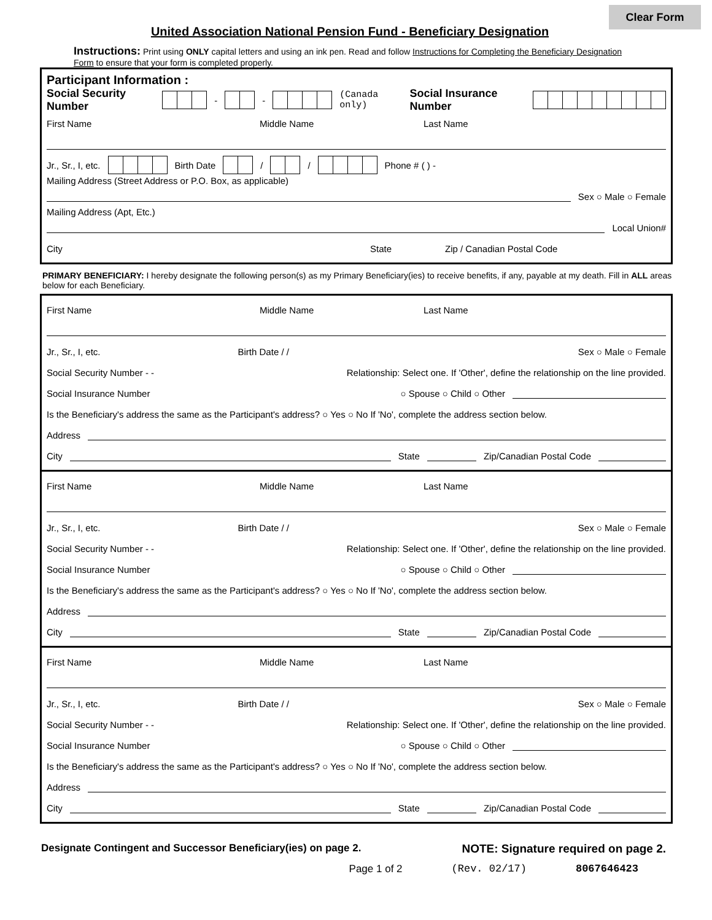Clear Form
United Association National Pension Fund - Beneficiary Designation
Instructions: Print using ONLY capital letters and using an ink pen. Read and follow Instructions for Completing the Beneficiary Designation Form to ensure that your form is completed properly.
Participant Information :
Social Security Number - - (Canada only) Social Insurance Number
First Name Middle Name Last Name
Jr., Sr., I, etc. Birth Date / / Phone # ( ) -
Mailing Address (Street Address or P.O. Box, as applicable)
Sex ○ Male ○ Female
Mailing Address (Apt, Etc.)
Local Union#
City State Zip / Canadian Postal Code
PRIMARY BENEFICIARY: I hereby designate the following person(s) as my Primary Beneficiary(ies) to receive benefits, if any, payable at my death. Fill in ALL areas below for each Beneficiary.
First Name Middle Name Last Name
Jr., Sr., I, etc. Birth Date / / Sex ○ Male ○ Female
Social Security Number - - Relationship: Select one. If 'Other', define the relationship on the line provided.
Social Insurance Number ○ Spouse ○ Child ○ Other
Is the Beneficiary's address the same as the Participant's address? ○ Yes ○ No If 'No', complete the address section below.
Address
City State Zip/Canadian Postal Code
First Name Middle Name Last Name
Jr., Sr., I, etc. Birth Date / / Sex ○ Male ○ Female
Social Security Number - - Relationship: Select one. If 'Other', define the relationship on the line provided.
Social Insurance Number ○ Spouse ○ Child ○ Other
Is the Beneficiary's address the same as the Participant's address? ○ Yes ○ No If 'No', complete the address section below.
Address
City State Zip/Canadian Postal Code
First Name Middle Name Last Name
Jr., Sr., I, etc. Birth Date / / Sex ○ Male ○ Female
Social Security Number - - Relationship: Select one. If 'Other', define the relationship on the line provided.
Social Insurance Number ○ Spouse ○ Child ○ Other
Is the Beneficiary's address the same as the Participant's address? ○ Yes ○ No If 'No', complete the address section below.
Address
City State Zip/Canadian Postal Code
Designate Contingent and Successor Beneficiary(ies) on page 2. NOTE: Signature required on page 2.
Page 1 of 2 (Rev. 02/17) 8067646423